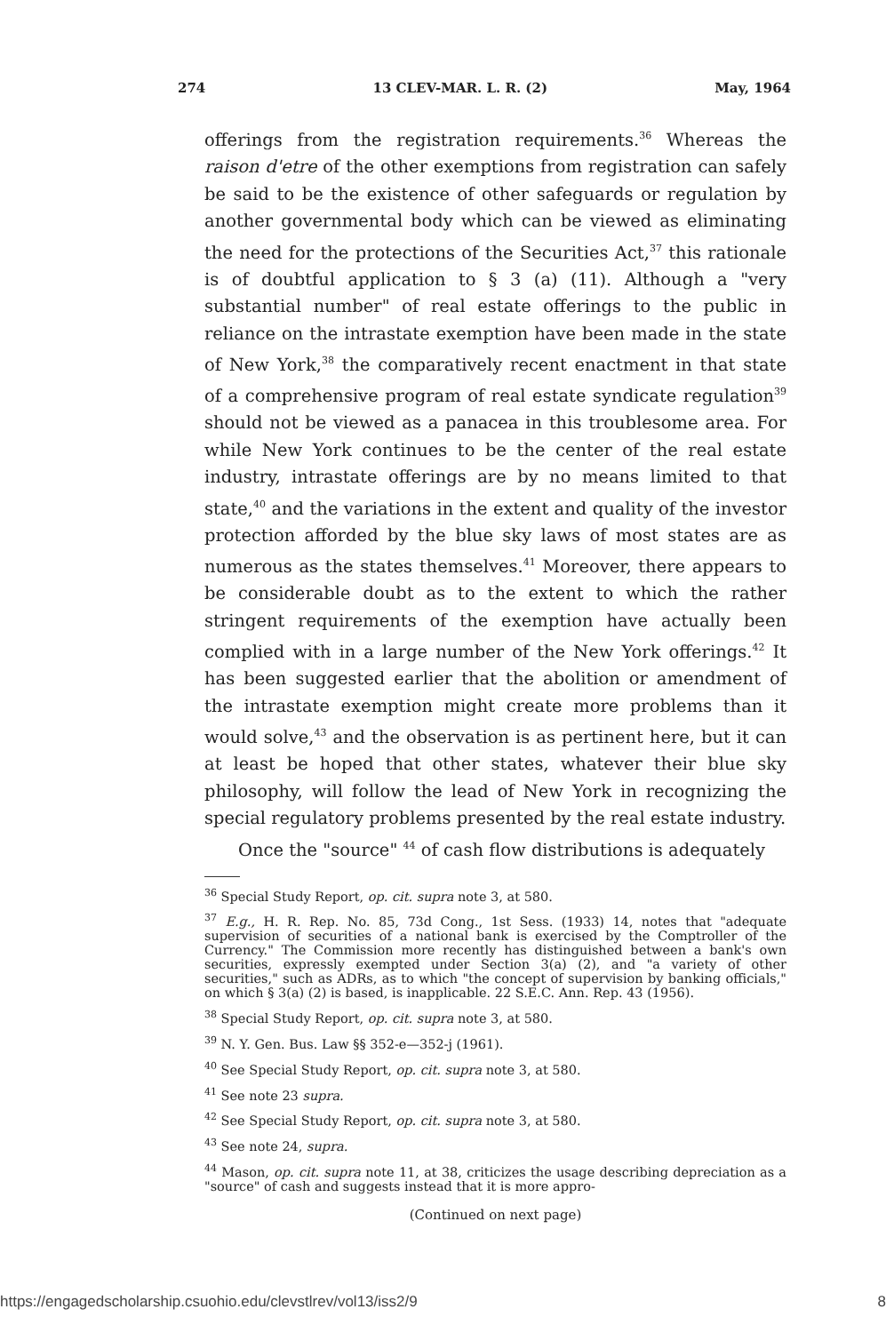274 13 CLEV-MAR. L. R. (2) May, 1964
offerings from the registration requirements.<sup>36</sup> Whereas the raison d'etre of the other exemptions from registration can safely be said to be the existence of other safeguards or regulation by another governmental body which can be viewed as eliminating the need for the protections of the Securities Act,<sup>37</sup> this rationale is of doubtful application to § 3 (a) (11). Although a "very substantial number" of real estate offerings to the public in reliance on the intrastate exemption have been made in the state of New York,<sup>38</sup> the comparatively recent enactment in that state of a comprehensive program of real estate syndicate regulation<sup>39</sup> should not be viewed as a panacea in this troublesome area. For while New York continues to be the center of the real estate industry, intrastate offerings are by no means limited to that state,<sup>40</sup> and the variations in the extent and quality of the investor protection afforded by the blue sky laws of most states are as numerous as the states themselves.<sup>41</sup> Moreover, there appears to be considerable doubt as to the extent to which the rather stringent requirements of the exemption have actually been complied with in a large number of the New York offerings.<sup>42</sup> It has been suggested earlier that the abolition or amendment of the intrastate exemption might create more problems than it would solve,<sup>43</sup> and the observation is as pertinent here, but it can at least be hoped that other states, whatever their blue sky philosophy, will follow the lead of New York in recognizing the special regulatory problems presented by the real estate industry.
Once the "source" <sup>44</sup> of cash flow distributions is adequately
<sup>36</sup> Special Study Report, op. cit. supra note 3, at 580.
<sup>37</sup> E.g., H. R. Rep. No. 85, 73d Cong., 1st Sess. (1933) 14, notes that "adequate supervision of securities of a national bank is exercised by the Comptroller of the Currency." The Commission more recently has distinguished between a bank's own securities, expressly exempted under Section 3(a) (2), and "a variety of other securities," such as ADRs, as to which "the concept of supervision by banking officials," on which § 3(a) (2) is based, is inapplicable. 22 S.E.C. Ann. Rep. 43 (1956).
<sup>38</sup> Special Study Report, op. cit. supra note 3, at 580.
<sup>39</sup> N. Y. Gen. Bus. Law §§ 352-e—352-j (1961).
<sup>40</sup> See Special Study Report, op. cit. supra note 3, at 580.
<sup>41</sup> See note 23 supra.
<sup>42</sup> See Special Study Report, op. cit. supra note 3, at 580.
<sup>43</sup> See note 24, supra.
<sup>44</sup> Mason, op. cit. supra note 11, at 38, criticizes the usage describing depreciation as a "source" of cash and suggests instead that it is more appro-
(Continued on next page)
https://engagedscholarship.csuohio.edu/clevstlrev/vol13/iss2/9 8